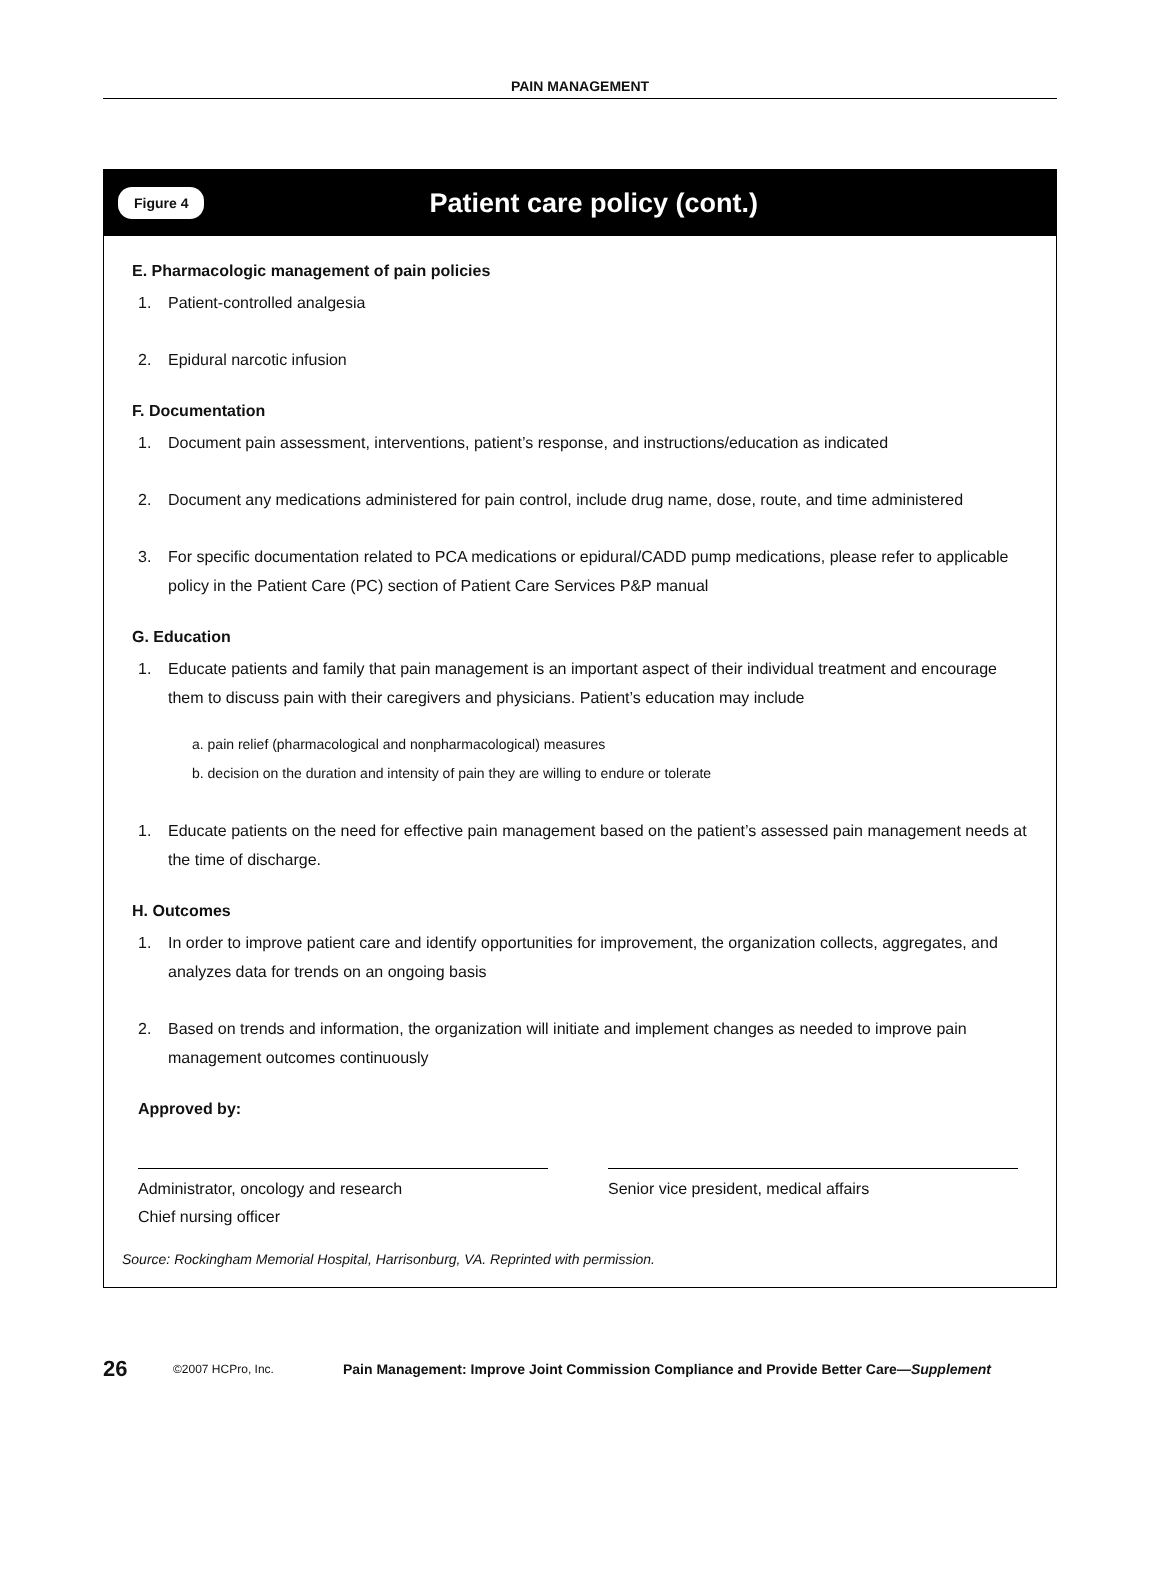PAIN MANAGEMENT
Figure 4 Patient care policy (cont.)
E. Pharmacologic management of pain policies
1. Patient-controlled analgesia
2. Epidural narcotic infusion
F. Documentation
1. Document pain assessment, interventions, patient’s response, and instructions/education as indicated
2. Document any medications administered for pain control, include drug name, dose, route, and time administered
3. For specific documentation related to PCA medications or epidural/CADD pump medications, please refer to applicable policy in the Patient Care (PC) section of Patient Care Services P&P manual
G. Education
1. Educate patients and family that pain management is an important aspect of their individual treatment and encourage them to discuss pain with their caregivers and physicians. Patient’s education may include
a. pain relief (pharmacological and nonpharmacological) measures
b. decision on the duration and intensity of pain they are willing to endure or tolerate
1. Educate patients on the need for effective pain management based on the patient’s assessed pain management needs at the time of discharge.
H. Outcomes
1. In order to improve patient care and identify opportunities for improvement, the organization collects, aggregates, and analyzes data for trends on an ongoing basis
2. Based on trends and information, the organization will initiate and implement changes as needed to improve pain management outcomes continuously
Approved by:
Administrator, oncology and research
Chief nursing officer
Senior vice president, medical affairs
Source: Rockingham Memorial Hospital, Harrisonburg, VA. Reprinted with permission.
26 ©2007 HCPro, Inc. Pain Management: Improve Joint Commission Compliance and Provide Better Care—Supplement